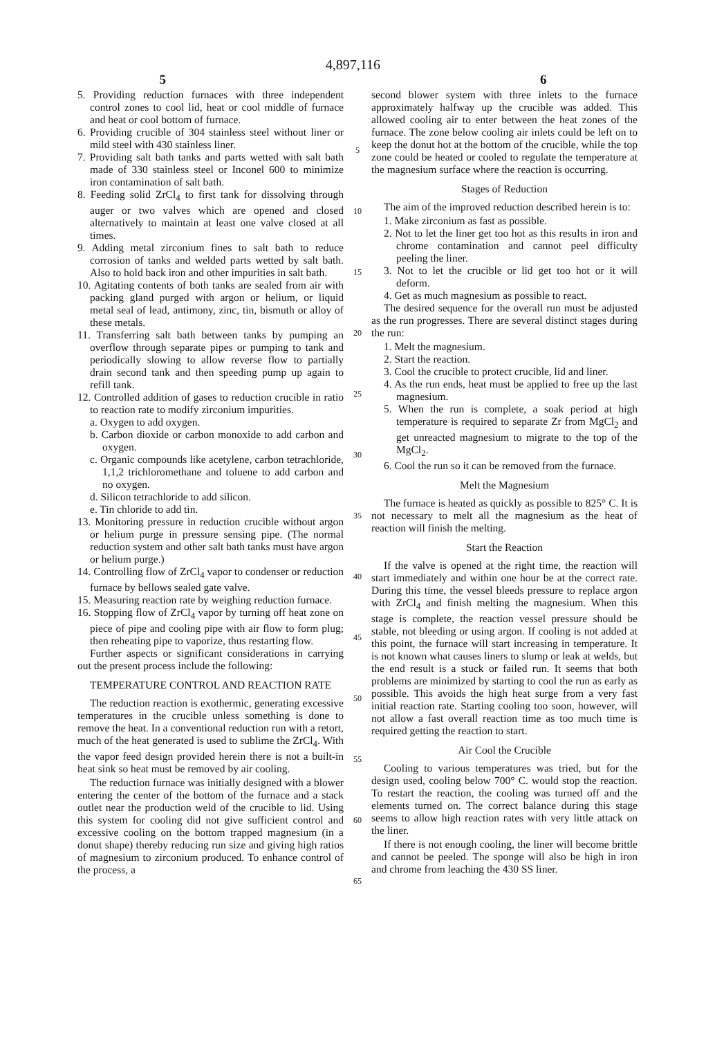4,897,116
5 6
5. Providing reduction furnaces with three independent control zones to cool lid, heat or cool middle of furnace and heat or cool bottom of furnace.
6. Providing crucible of 304 stainless steel without liner or mild steel with 430 stainless liner.
7. Providing salt bath tanks and parts wetted with salt bath made of 330 stainless steel or Inconel 600 to minimize iron contamination of salt bath.
8. Feeding solid ZrCl<sub>4</sub> to first tank for dissolving through auger or two valves which are opened and closed alternatively to maintain at least one valve closed at all times.
9. Adding metal zirconium fines to salt bath to reduce corrosion of tanks and welded parts wetted by salt bath. Also to hold back iron and other impurities in salt bath.
10. Agitating contents of both tanks are sealed from air with packing gland purged with argon or helium, or liquid metal seal of lead, antimony, zinc, tin, bismuth or alloy of these metals.
11. Transferring salt bath between tanks by pumping an overflow through separate pipes or pumping to tank and periodically slowing to allow reverse flow to partially drain second tank and then speeding pump up again to refill tank.
12. Controlled addition of gases to reduction crucible in ratio to reaction rate to modify zirconium impurities.
a. Oxygen to add oxygen.
b. Carbon dioxide or carbon monoxide to add carbon and oxygen.
c. Organic compounds like acetylene, carbon tetrachloride, 1,1,2 trichloromethane and toluene to add carbon and no oxygen.
d. Silicon tetrachloride to add silicon.
e. Tin chloride to add tin.
13. Monitoring pressure in reduction crucible without argon or helium purge in pressure sensing pipe. (The normal reduction system and other salt bath tanks must have argon or helium purge.)
14. Controlling flow of ZrCl<sub>4</sub> vapor to condenser or reduction furnace by bellows sealed gate valve.
15. Measuring reaction rate by weighing reduction furnace.
16. Stopping flow of ZrCl<sub>4</sub> vapor by turning off heat zone on piece of pipe and cooling pipe with air flow to form plug; then reheating pipe to vaporize, thus restarting flow.
Further aspects or significant considerations in carrying out the present process include the following:
TEMPERATURE CONTROL AND REACTION RATE
The reduction reaction is exothermic, generating excessive temperatures in the crucible unless something is done to remove the heat. In a conventional reduction run with a retort, much of the heat generated is used to sublime the ZrCl<sub>4</sub>. With the vapor feed design provided herein there is not a built-in heat sink so heat must be removed by air cooling.
The reduction furnace was initially designed with a blower entering the center of the bottom of the furnace and a stack outlet near the production weld of the crucible to lid. Using this system for cooling did not give sufficient control and excessive cooling on the bottom trapped magnesium (in a donut shape) thereby reducing run size and giving high ratios of magnesium to zirconium produced. To enhance control of the process, a
5
10
15
20
25
30
35
40
45
50
55
60
65
second blower system with three inlets to the furnace approximately halfway up the crucible was added. This allowed cooling air to enter between the heat zones of the furnace. The zone below cooling air inlets could be left on to keep the donut hot at the bottom of the crucible, while the top zone could be heated or cooled to regulate the temperature at the magnesium surface where the reaction is occurring.
Stages of Reduction
The aim of the improved reduction described herein is to:
1. Make zirconium as fast as possible.
2. Not to let the liner get too hot as this results in iron and chrome contamination and cannot peel difficulty peeling the liner.
3. Not to let the crucible or lid get too hot or it will deform.
4. Get as much magnesium as possible to react.
The desired sequence for the overall run must be adjusted as the run progresses. There are several distinct stages during the run:
1. Melt the magnesium.
2. Start the reaction.
3. Cool the crucible to protect crucible, lid and liner.
4. As the run ends, heat must be applied to free up the last magnesium.
5. When the run is complete, a soak period at high temperature is required to separate Zr from MgCl<sub>2</sub> and get unreacted magnesium to migrate to the top of the MgCl<sub>2</sub>.
6. Cool the run so it can be removed from the furnace.
Melt the Magnesium
The furnace is heated as quickly as possible to 825° C. It is not necessary to melt all the magnesium as the heat of reaction will finish the melting.
Start the Reaction
If the valve is opened at the right time, the reaction will start immediately and within one hour be at the correct rate. During this time, the vessel bleeds pressure to replace argon with ZrCl<sub>4</sub> and finish melting the magnesium. When this stage is complete, the reaction vessel pressure should be stable, not bleeding or using argon. If cooling is not added at this point, the furnace will start increasing in temperature. It is not known what causes liners to slump or leak at welds, but the end result is a stuck or failed run. It seems that both problems are minimized by starting to cool the run as early as possible. This avoids the high heat surge from a very fast initial reaction rate. Starting cooling too soon, however, will not allow a fast overall reaction time as too much time is required getting the reaction to start.
Air Cool the Crucible
Cooling to various temperatures was tried, but for the design used, cooling below 700° C. would stop the reaction. To restart the reaction, the cooling was turned off and the elements turned on. The correct balance during this stage seems to allow high reaction rates with very little attack on the liner.
If there is not enough cooling, the liner will become brittle and cannot be peeled. The sponge will also be high in iron and chrome from leaching the 430 SS liner.